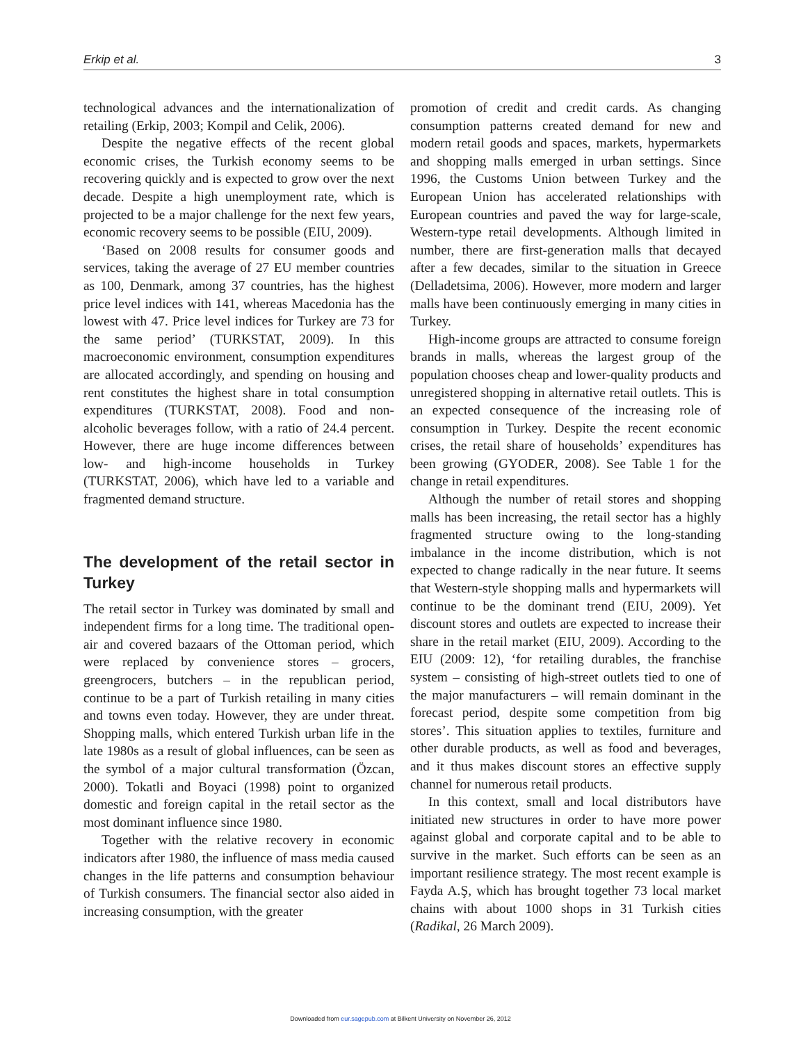Erkip et al. 3
technological advances and the internationalization of retailing (Erkip, 2003; Kompil and Celik, 2006).
Despite the negative effects of the recent global economic crises, the Turkish economy seems to be recovering quickly and is expected to grow over the next decade. Despite a high unemployment rate, which is projected to be a major challenge for the next few years, economic recovery seems to be possible (EIU, 2009).
‘Based on 2008 results for consumer goods and services, taking the average of 27 EU member countries as 100, Denmark, among 37 countries, has the highest price level indices with 141, whereas Macedonia has the lowest with 47. Price level indices for Turkey are 73 for the same period’ (TURKSTAT, 2009). In this macroeconomic environment, consumption expenditures are allocated accordingly, and spending on housing and rent constitutes the highest share in total consumption expenditures (TURKSTAT, 2008). Food and non-alcoholic beverages follow, with a ratio of 24.4 percent. However, there are huge income differences between low- and high-income households in Turkey (TURKSTAT, 2006), which have led to a variable and fragmented demand structure.
The development of the retail sector in Turkey
The retail sector in Turkey was dominated by small and independent firms for a long time. The traditional open-air and covered bazaars of the Ottoman period, which were replaced by convenience stores – grocers, greengrocers, butchers – in the republican period, continue to be a part of Turkish retailing in many cities and towns even today. However, they are under threat. Shopping malls, which entered Turkish urban life in the late 1980s as a result of global influences, can be seen as the symbol of a major cultural transformation (Özcan, 2000). Tokatli and Boyaci (1998) point to organized domestic and foreign capital in the retail sector as the most dominant influence since 1980.
Together with the relative recovery in economic indicators after 1980, the influence of mass media caused changes in the life patterns and consumption behaviour of Turkish consumers. The financial sector also aided in increasing consumption, with the greater
promotion of credit and credit cards. As changing consumption patterns created demand for new and modern retail goods and spaces, markets, hypermarkets and shopping malls emerged in urban settings. Since 1996, the Customs Union between Turkey and the European Union has accelerated relationships with European countries and paved the way for large-scale, Western-type retail developments. Although limited in number, there are first-generation malls that decayed after a few decades, similar to the situation in Greece (Delladetsima, 2006). However, more modern and larger malls have been continuously emerging in many cities in Turkey.
High-income groups are attracted to consume foreign brands in malls, whereas the largest group of the population chooses cheap and lower-quality products and unregistered shopping in alternative retail outlets. This is an expected consequence of the increasing role of consumption in Turkey. Despite the recent economic crises, the retail share of households’ expenditures has been growing (GYODER, 2008). See Table 1 for the change in retail expenditures.
Although the number of retail stores and shopping malls has been increasing, the retail sector has a highly fragmented structure owing to the long-standing imbalance in the income distribution, which is not expected to change radically in the near future. It seems that Western-style shopping malls and hypermarkets will continue to be the dominant trend (EIU, 2009). Yet discount stores and outlets are expected to increase their share in the retail market (EIU, 2009). According to the EIU (2009: 12), ‘for retailing durables, the franchise system – consisting of high-street outlets tied to one of the major manufacturers – will remain dominant in the forecast period, despite some competition from big stores’. This situation applies to textiles, furniture and other durable products, as well as food and beverages, and it thus makes discount stores an effective supply channel for numerous retail products.
In this context, small and local distributors have initiated new structures in order to have more power against global and corporate capital and to be able to survive in the market. Such efforts can be seen as an important resilience strategy. The most recent example is Fayda A.Ş, which has brought together 73 local market chains with about 1000 shops in 31 Turkish cities (Radikal, 26 March 2009).
Downloaded from eur.sagepub.com at Bilkent University on November 26, 2012